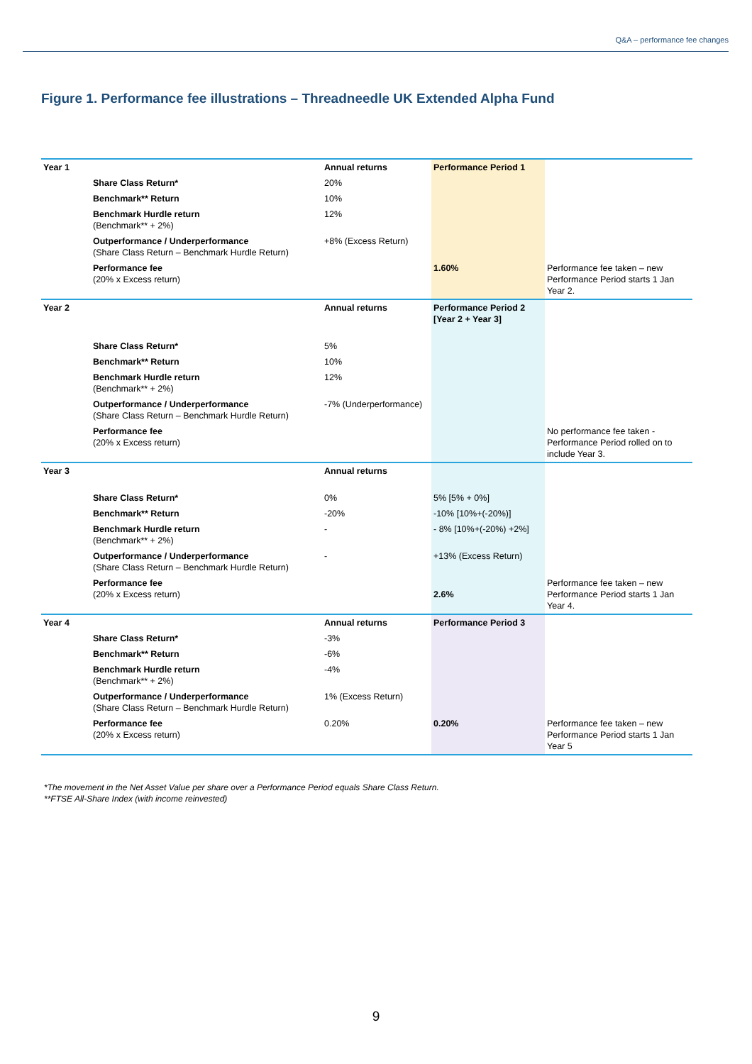Q&A – performance fee changes
Figure 1. Performance fee illustrations – Threadneedle UK Extended Alpha Fund
| Year 1 | | Annual returns | Performance Period 1 | |
| | Share Class Return* | 20% | | |
| | Benchmark** Return | 10% | | |
| | Benchmark Hurdle return (Benchmark** + 2%) | 12% | | |
| | Outperformance / Underperformance (Share Class Return – Benchmark Hurdle Return) | +8% (Excess Return) | | |
| | Performance fee (20% x Excess return) | | 1.60% | Performance fee taken – new Performance Period starts 1 Jan Year 2. |
| Year 2 | | Annual returns | Performance Period 2 [Year 2 + Year 3] | |
| | Share Class Return* | 5% | | |
| | Benchmark** Return | 10% | | |
| | Benchmark Hurdle return (Benchmark** + 2%) | 12% | | |
| | Outperformance / Underperformance (Share Class Return – Benchmark Hurdle Return) | -7% (Underperformance) | | |
| | Performance fee (20% x Excess return) | | | No performance fee taken - Performance Period rolled on to include Year 3. |
| Year 3 | | Annual returns | | |
| | Share Class Return* | 0% | 5% [5% + 0%] | |
| | Benchmark** Return | -20% | -10% [10%+(-20%)] | |
| | Benchmark Hurdle return (Benchmark** + 2%) | - | - 8% [10%+(-20%) +2%] | |
| | Outperformance / Underperformance (Share Class Return – Benchmark Hurdle Return) | - | +13% (Excess Return) | |
| | Performance fee (20% x Excess return) | | 2.6% | Performance fee taken – new Performance Period starts 1 Jan Year 4. |
| Year 4 | | Annual returns | Performance Period 3 | |
| | Share Class Return* | -3% | | |
| | Benchmark** Return | -6% | | |
| | Benchmark Hurdle return (Benchmark** + 2%) | -4% | | |
| | Outperformance / Underperformance (Share Class Return – Benchmark Hurdle Return) | 1% (Excess Return) | | |
| | Performance fee (20% x Excess return) | 0.20% | 0.20% | Performance fee taken – new Performance Period starts 1 Jan Year 5 |
*The movement in the Net Asset Value per share over a Performance Period equals Share Class Return.
**FTSE All-Share Index (with income reinvested)
9